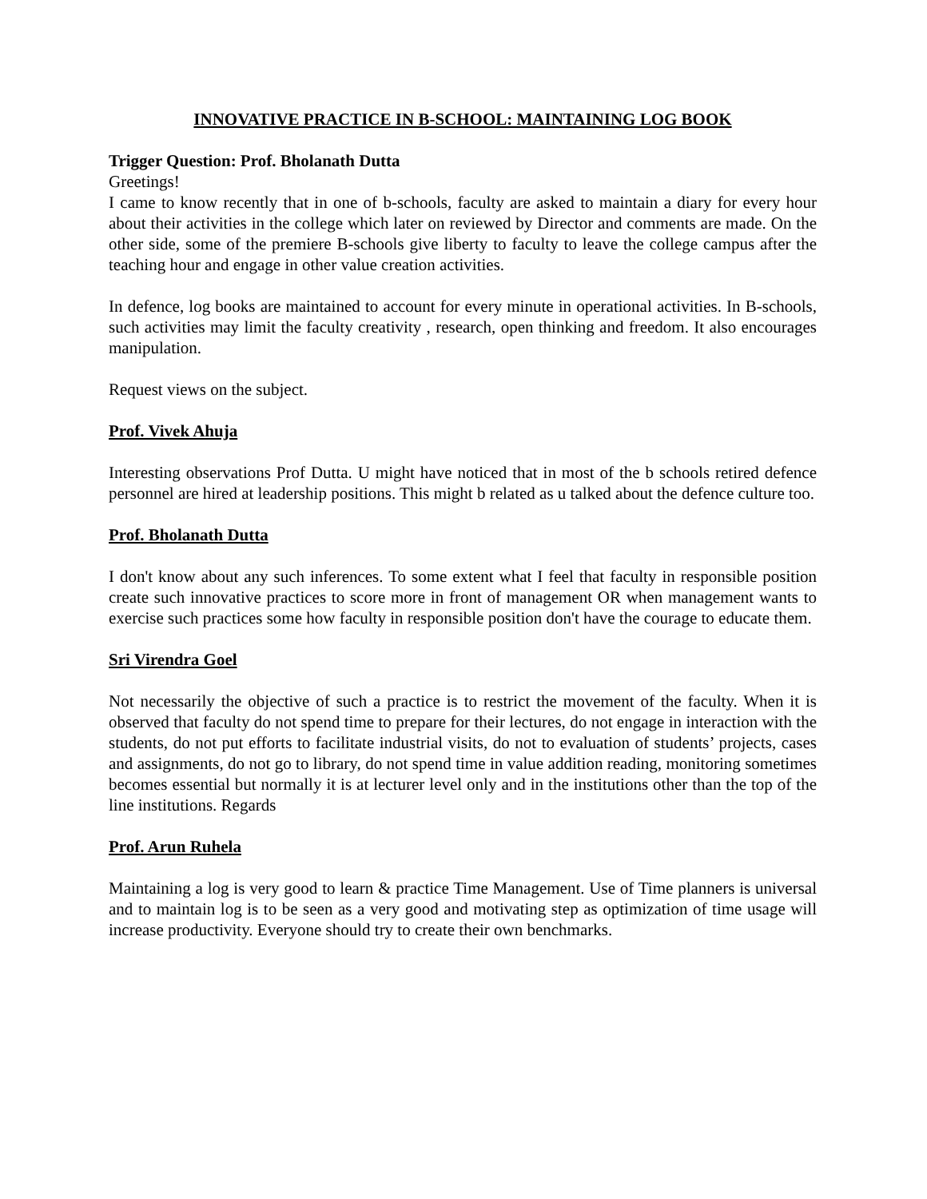INNOVATIVE PRACTICE IN B-SCHOOL: MAINTAINING LOG BOOK
Trigger Question: Prof. Bholanath Dutta
Greetings!
I came to know recently that in one of b-schools, faculty are asked to maintain a diary for every hour about their activities in the college which later on reviewed by Director and comments are made. On the other side, some of the premiere B-schools give liberty to faculty to leave the college campus after the teaching hour and engage in other value creation activities.
In defence, log books are maintained to account for every minute in operational activities. In B-schools, such activities may limit the faculty creativity , research, open thinking and freedom. It also encourages manipulation.
Request views on the subject.
Prof. Vivek Ahuja
Interesting observations Prof Dutta. U might have noticed that in most of the b schools retired defence personnel are hired at leadership positions. This might b related as u talked about the defence culture too.
Prof. Bholanath Dutta
I don't know about any such inferences. To some extent what I feel that faculty in responsible position create such innovative practices to score more in front of management OR when management wants to exercise such practices some how faculty in responsible position don't have the courage to educate them.
Sri Virendra Goel
Not necessarily the objective of such a practice is to restrict the movement of the faculty. When it is observed that faculty do not spend time to prepare for their lectures, do not engage in interaction with the students, do not put efforts to facilitate industrial visits, do not to evaluation of students’ projects, cases and assignments, do not go to library, do not spend time in value addition reading, monitoring sometimes becomes essential but normally it is at lecturer level only and in the institutions other than the top of the line institutions. Regards
Prof. Arun Ruhela
Maintaining a log is very good to learn & practice Time Management. Use of Time planners is universal and to maintain log is to be seen as a very good and motivating step as optimization of time usage will increase productivity. Everyone should try to create their own benchmarks.